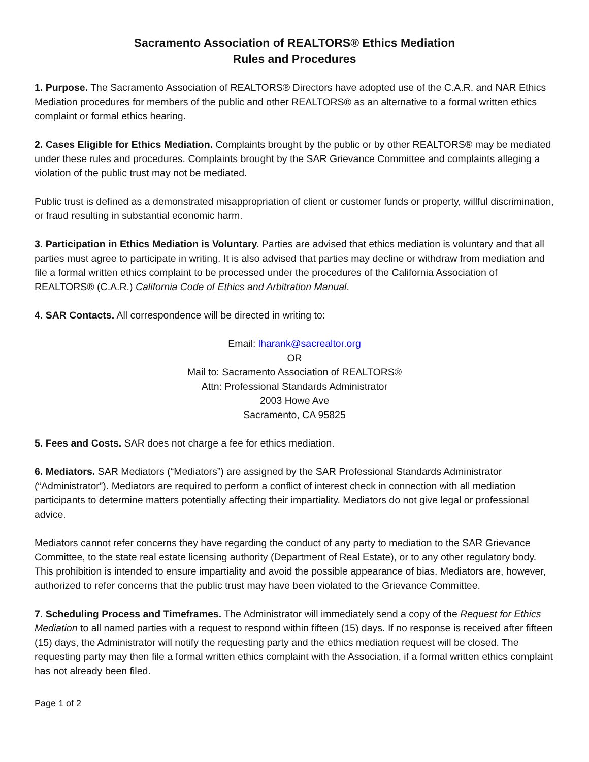Sacramento Association of REALTORS® Ethics Mediation
Rules and Procedures
1. Purpose. The Sacramento Association of REALTORS® Directors have adopted use of the C.A.R. and NAR Ethics Mediation procedures for members of the public and other REALTORS® as an alternative to a formal written ethics complaint or formal ethics hearing.
2. Cases Eligible for Ethics Mediation. Complaints brought by the public or by other REALTORS® may be mediated under these rules and procedures. Complaints brought by the SAR Grievance Committee and complaints alleging a violation of the public trust may not be mediated.
Public trust is defined as a demonstrated misappropriation of client or customer funds or property, willful discrimination, or fraud resulting in substantial economic harm.
3. Participation in Ethics Mediation is Voluntary. Parties are advised that ethics mediation is voluntary and that all parties must agree to participate in writing. It is also advised that parties may decline or withdraw from mediation and file a formal written ethics complaint to be processed under the procedures of the California Association of REALTORS® (C.A.R.) California Code of Ethics and Arbitration Manual.
4. SAR Contacts. All correspondence will be directed in writing to:
Email: lharank@sacrealtor.org
OR
Mail to: Sacramento Association of REALTORS®
Attn: Professional Standards Administrator
2003 Howe Ave
Sacramento, CA 95825
5. Fees and Costs. SAR does not charge a fee for ethics mediation.
6. Mediators. SAR Mediators (“Mediators”) are assigned by the SAR Professional Standards Administrator (“Administrator”). Mediators are required to perform a conflict of interest check in connection with all mediation participants to determine matters potentially affecting their impartiality. Mediators do not give legal or professional advice.
Mediators cannot refer concerns they have regarding the conduct of any party to mediation to the SAR Grievance Committee, to the state real estate licensing authority (Department of Real Estate), or to any other regulatory body. This prohibition is intended to ensure impartiality and avoid the possible appearance of bias. Mediators are, however, authorized to refer concerns that the public trust may have been violated to the Grievance Committee.
7. Scheduling Process and Timeframes. The Administrator will immediately send a copy of the Request for Ethics Mediation to all named parties with a request to respond within fifteen (15) days. If no response is received after fifteen (15) days, the Administrator will notify the requesting party and the ethics mediation request will be closed. The requesting party may then file a formal written ethics complaint with the Association, if a formal written ethics complaint has not already been filed.
Page 1 of 2